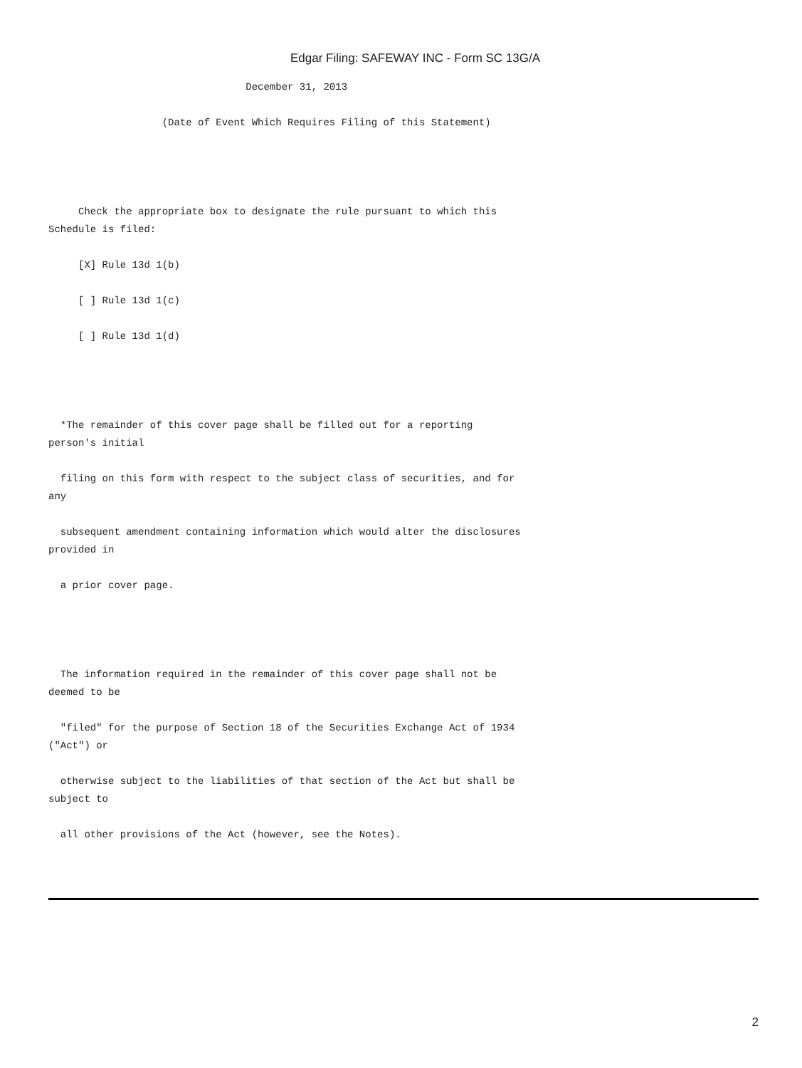Edgar Filing: SAFEWAY INC - Form SC 13G/A
                                 December 31, 2013

                   (Date of Event Which Requires Filing of this Statement)




     Check the appropriate box to designate the rule pursuant to which this
Schedule is filed:

     [X] Rule 13d 1(b)

     [ ] Rule 13d 1(c)

     [ ] Rule 13d 1(d)




  *The remainder of this cover page shall be filled out for a reporting
person's initial

  filing on this form with respect to the subject class of securities, and for
any

  subsequent amendment containing information which would alter the disclosures
provided in

  a prior cover page.




  The information required in the remainder of this cover page shall not be
deemed to be

  "filed" for the purpose of Section 18 of the Securities Exchange Act of 1934
("Act") or

  otherwise subject to the liabilities of that section of the Act but shall be
subject to

  all other provisions of the Act (however, see the Notes).
2